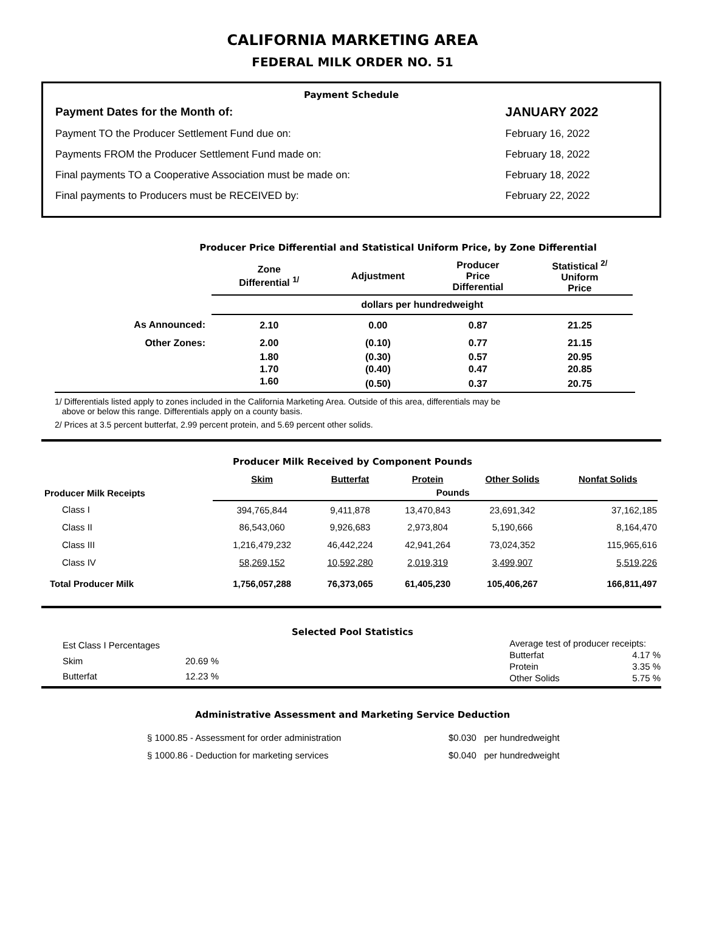CALIFORNIA MARKETING AREA
FEDERAL MILK ORDER NO. 51
Payment Schedule
| Payment Dates for the Month of: | JANUARY 2022 |
| Payment TO the Producer Settlement Fund due on: | February 16, 2022 |
| Payments FROM the Producer Settlement Fund made on: | February 18, 2022 |
| Final payments TO a Cooperative Association must be made on: | February 18, 2022 |
| Final payments to Producers must be RECEIVED by: | February 22, 2022 |
Producer Price Differential and Statistical Uniform Price, by Zone Differential
| | Zone Differential <sup>1/</sup> | Adjustment | Producer Price Differential | Statistical <sup>2/</sup> Uniform Price | |
| --- | --- | --- | --- | --- | --- |
| | dollars per hundredweight | | | | |
| As Announced: | 2.10 | 0.00 | 0.87 | 21.25 | |
| Other Zones: | 2.00 | (0.10) | 0.77 | 21.15 | |
| | 1.80 | (0.30) | 0.57 | 20.95 | |
| | 1.70 | (0.40) | 0.47 | 20.85 | |
| | 1.60 | (0.50) | 0.37 | 20.75 | |
1/ Differentials listed apply to zones included in the California Marketing Area. Outside of this area, differentials may be
above or below this range. Differentials apply on a county basis.
2/ Prices at 3.5 percent butterfat, 2.99 percent protein, and 5.69 percent other solids.
Producer Milk Received by Component Pounds
| | Skim | Butterfat | Protein | Other Solids | Nonfat Solids |
| --- | --- | --- | --- | --- | --- |
| Producer Milk Receipts | Pounds | | | | |
| Class I | 394,765,844 | 9,411,878 | 13,470,843 | 23,691,342 | 37,162,185 |
| Class II | 86,543,060 | 9,926,683 | 2,973,804 | 5,190,666 | 8,164,470 |
| Class III | 1,216,479,232 | 46,442,224 | 42,941,264 | 73,024,352 | 115,965,616 |
| Class IV | 58,269,152 | 10,592,280 | 2,019,319 | 3,499,907 | 5,519,226 |
| Total Producer Milk | 1,756,057,288 | 76,373,065 | 61,405,230 | 105,406,267 | 166,811,497 |
Selected Pool Statistics
| Est Class I Percentages | |
| Skim | 20.69 % |
| Butterfat | 12.23 % |
| Average test of producer receipts: | |
| Butterfat | 4.17 % |
| Protein | 3.35 % |
| Other Solids | 5.75 % |
Administrative Assessment and Marketing Service Deduction
| § 1000.85 - Assessment for order administration | $0.030 per hundredweight |
| § 1000.86 - Deduction for marketing services | $0.040 per hundredweight |